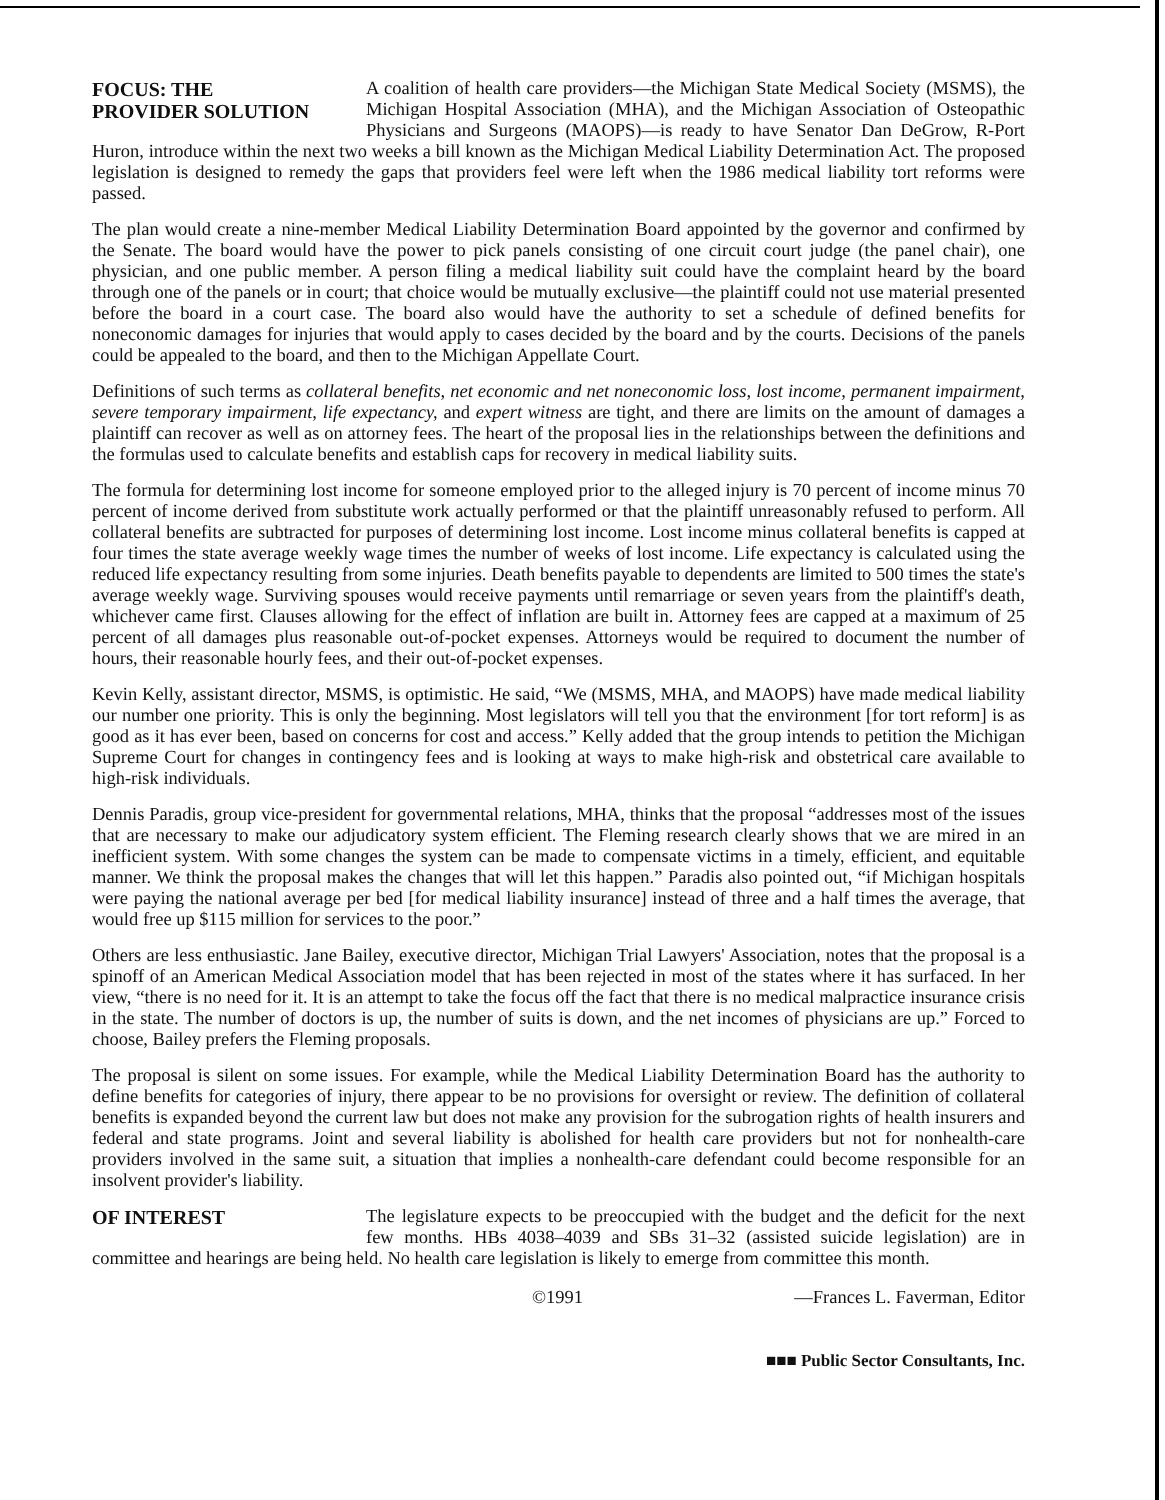FOCUS: THE
PROVIDER SOLUTION A coalition of health care providers—the Michigan State Medical Society (MSMS), the Michigan Hospital Association (MHA), and the Michigan Association of Osteopathic Physicians and Surgeons (MAOPS)—is ready to have Senator Dan DeGrow, R-Port Huron, introduce within the next two weeks a bill known as the Michigan Medical Liability Determination Act. The proposed legislation is designed to remedy the gaps that providers feel were left when the 1986 medical liability tort reforms were passed.
The plan would create a nine-member Medical Liability Determination Board appointed by the governor and confirmed by the Senate. The board would have the power to pick panels consisting of one circuit court judge (the panel chair), one physician, and one public member. A person filing a medical liability suit could have the complaint heard by the board through one of the panels or in court; that choice would be mutually exclusive—the plaintiff could not use material presented before the board in a court case. The board also would have the authority to set a schedule of defined benefits for noneconomic damages for injuries that would apply to cases decided by the board and by the courts. Decisions of the panels could be appealed to the board, and then to the Michigan Appellate Court.
Definitions of such terms as collateral benefits, net economic and net noneconomic loss, lost income, permanent impairment, severe temporary impairment, life expectancy, and expert witness are tight, and there are limits on the amount of damages a plaintiff can recover as well as on attorney fees. The heart of the proposal lies in the relationships between the definitions and the formulas used to calculate benefits and establish caps for recovery in medical liability suits.
The formula for determining lost income for someone employed prior to the alleged injury is 70 percent of income minus 70 percent of income derived from substitute work actually performed or that the plaintiff unreasonably refused to perform. All collateral benefits are subtracted for purposes of determining lost income. Lost income minus collateral benefits is capped at four times the state average weekly wage times the number of weeks of lost income. Life expectancy is calculated using the reduced life expectancy resulting from some injuries. Death benefits payable to dependents are limited to 500 times the state's average weekly wage. Surviving spouses would receive payments until remarriage or seven years from the plaintiff's death, whichever came first. Clauses allowing for the effect of inflation are built in. Attorney fees are capped at a maximum of 25 percent of all damages plus reasonable out-of-pocket expenses. Attorneys would be required to document the number of hours, their reasonable hourly fees, and their out-of-pocket expenses.
Kevin Kelly, assistant director, MSMS, is optimistic. He said, “We (MSMS, MHA, and MAOPS) have made medical liability our number one priority. This is only the beginning. Most legislators will tell you that the environment [for tort reform] is as good as it has ever been, based on concerns for cost and access.” Kelly added that the group intends to petition the Michigan Supreme Court for changes in contingency fees and is looking at ways to make high-risk and obstetrical care available to high-risk individuals.
Dennis Paradis, group vice-president for governmental relations, MHA, thinks that the proposal “addresses most of the issues that are necessary to make our adjudicatory system efficient. The Fleming research clearly shows that we are mired in an inefficient system. With some changes the system can be made to compensate victims in a timely, efficient, and equitable manner. We think the proposal makes the changes that will let this happen.” Paradis also pointed out, “if Michigan hospitals were paying the national average per bed [for medical liability insurance] instead of three and a half times the average, that would free up $115 million for services to the poor.”
Others are less enthusiastic. Jane Bailey, executive director, Michigan Trial Lawyers' Association, notes that the proposal is a spinoff of an American Medical Association model that has been rejected in most of the states where it has surfaced. In her view, “there is no need for it. It is an attempt to take the focus off the fact that there is no medical malpractice insurance crisis in the state. The number of doctors is up, the number of suits is down, and the net incomes of physicians are up.” Forced to choose, Bailey prefers the Fleming proposals.
The proposal is silent on some issues. For example, while the Medical Liability Determination Board has the authority to define benefits for categories of injury, there appear to be no provisions for oversight or review. The definition of collateral benefits is expanded beyond the current law but does not make any provision for the subrogation rights of health insurers and federal and state programs. Joint and several liability is abolished for health care providers but not for nonhealth-care providers involved in the same suit, a situation that implies a nonhealth-care defendant could become responsible for an insolvent provider's liability.
OF INTEREST The legislature expects to be preoccupied with the budget and the deficit for the next few months. HBs 4038–4039 and SBs 31–32 (assisted suicide legislation) are in committee and hearings are being held. No health care legislation is likely to emerge from committee this month.
©1991 —Frances L. Faverman, Editor
■■■ Public Sector Consultants, Inc.